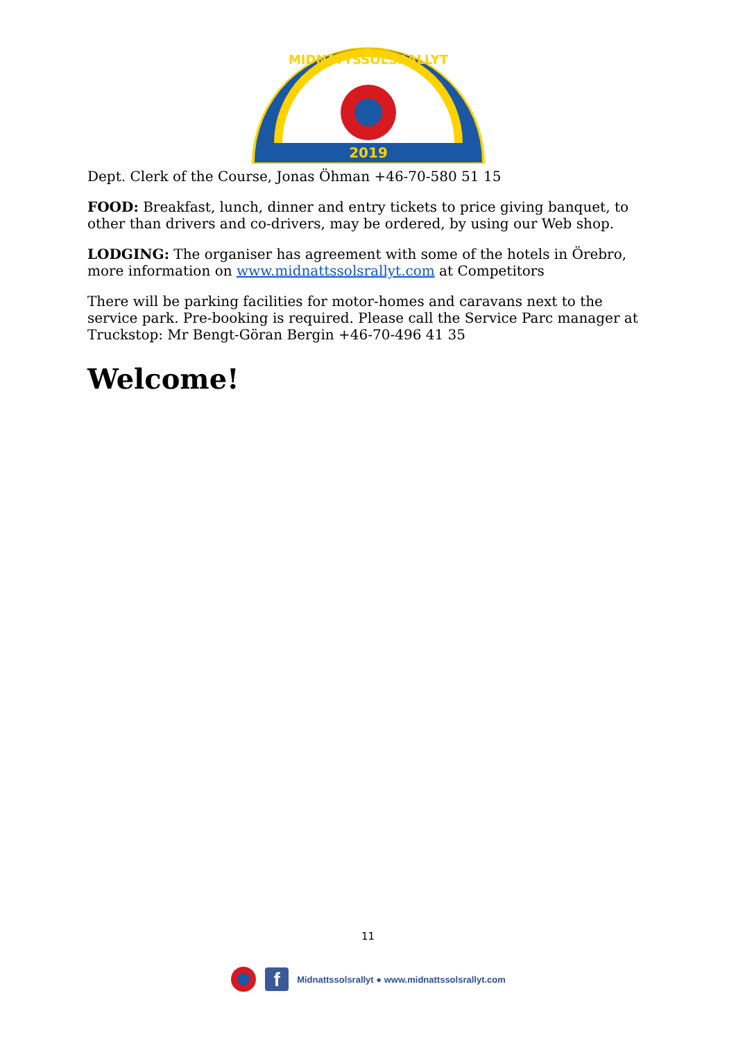2019
MIDNATTSSOLSRALLYT
Dept. Clerk of the Course, Jonas Öhman +46-70-580 51 15
FOOD: Breakfast, lunch, dinner and entry tickets to price giving banquet, to other than drivers and co-drivers, may be ordered, by using our Web shop.
LODGING: The organiser has agreement with some of the hotels in Örebro, more information on www.midnattssolsrallyt.com at Competitors
There will be parking facilities for motor-homes and caravans next to the service park. Pre-booking is required. Please call the Service Parc manager at Truckstop: Mr Bengt-Göran Bergin +46-70-496 41 35
Welcome!
11
f
Midnattssolsrallyt ● www.midnattssolsrallyt.com